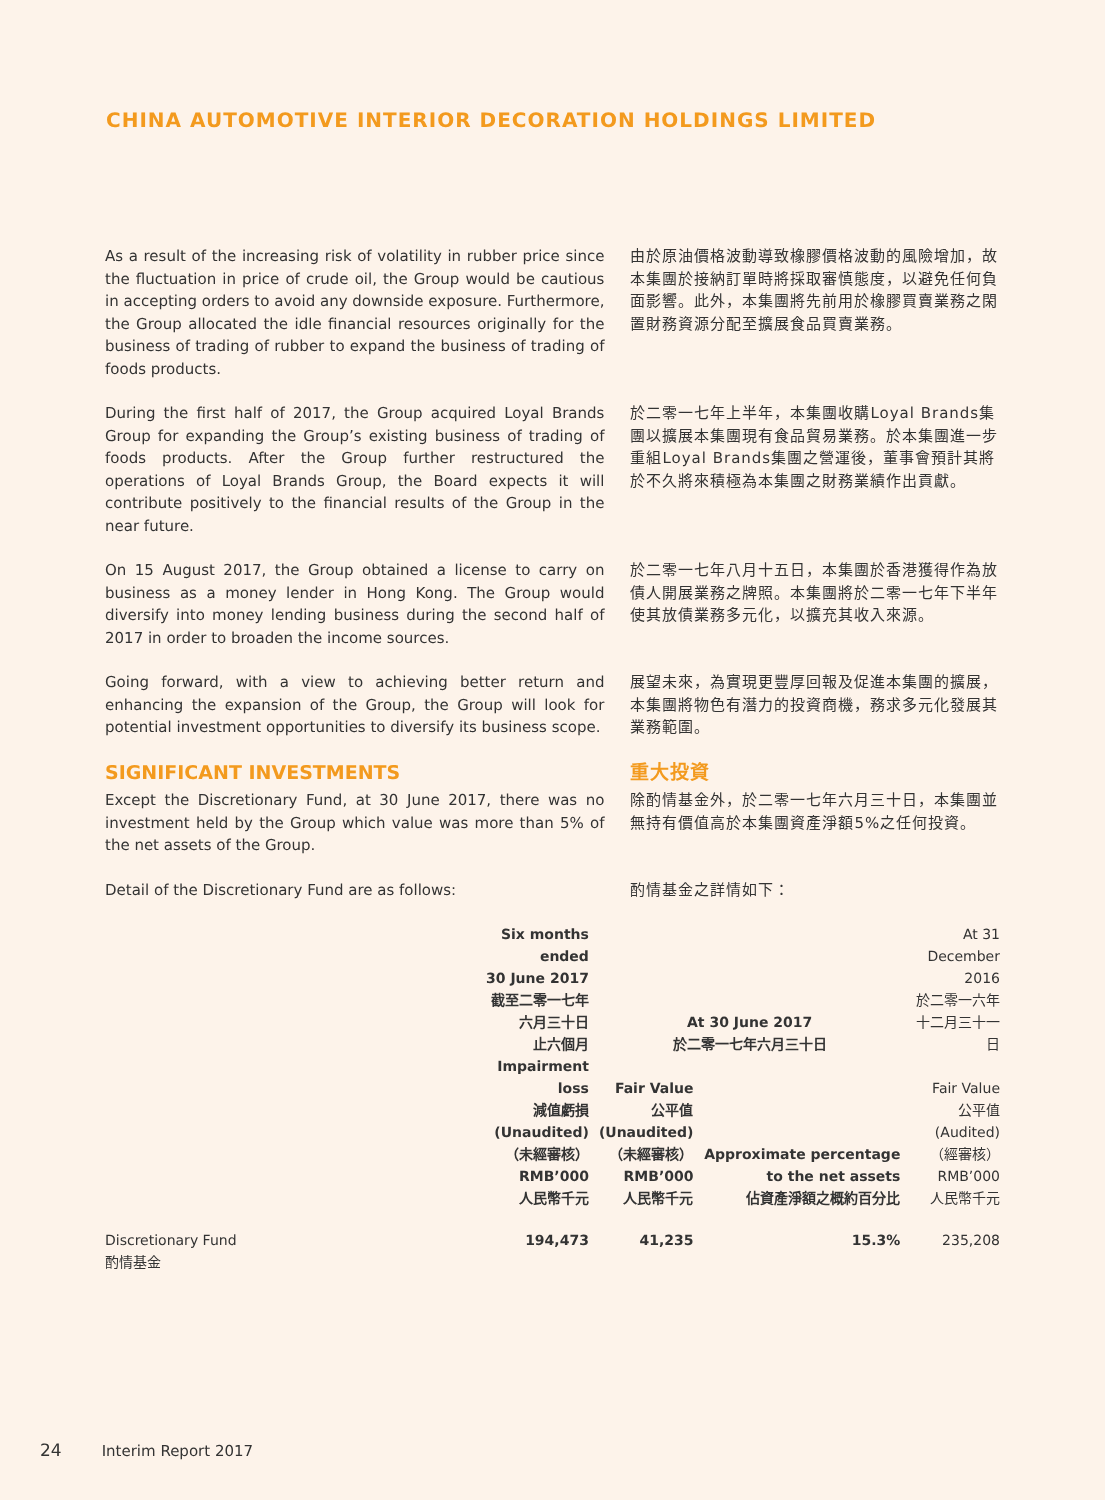CHINA AUTOMOTIVE INTERIOR DECORATION HOLDINGS LIMITED
As a result of the increasing risk of volatility in rubber price since the fluctuation in price of crude oil, the Group would be cautious in accepting orders to avoid any downside exposure. Furthermore, the Group allocated the idle financial resources originally for the business of trading of rubber to expand the business of trading of foods products.
由於原油價格波動導致橡膠價格波動的風險增加，故本集團於接納訂單時將採取審慎態度，以避免任何負面影響。此外，本集團將先前用於橡膠買賣業務之閑置財務資源分配至擴展食品買賣業務。
During the first half of 2017, the Group acquired Loyal Brands Group for expanding the Group’s existing business of trading of foods products. After the Group further restructured the operations of Loyal Brands Group, the Board expects it will contribute positively to the financial results of the Group in the near future.
於二零一七年上半年，本集團收購Loyal Brands集團以擴展本集團現有食品貿易業務。於本集團進一步重組Loyal Brands集團之營運後，董事會預計其將於不久將來積極為本集團之財務業績作出貢獻。
On 15 August 2017, the Group obtained a license to carry on business as a money lender in Hong Kong. The Group would diversify into money lending business during the second half of 2017 in order to broaden the income sources.
於二零一七年八月十五日，本集團於香港獲得作為放債人開展業務之牌照。本集團將於二零一七年下半年使其放債業務多元化，以擴充其收入來源。
Going forward, with a view to achieving better return and enhancing the expansion of the Group, the Group will look for potential investment opportunities to diversify its business scope.
展望未來，為實現更豐厚回報及促進本集團的擴展，本集團將物色有潛力的投資商機，務求多元化發展其業務範圍。
SIGNIFICANT INVESTMENTS
Except the Discretionary Fund, at 30 June 2017, there was no investment held by the Group which value was more than 5% of the net assets of the Group.
重大投資
除酌情基金外，於二零一七年六月三十日，本集團並無持有價值高於本集團資產淨額5%之任何投資。
Detail of the Discretionary Fund are as follows: 酌情基金之詳情如下：
| | Six months ended 30 June 2017 截至二零一七年 六月三十日 止六個月 | At 30 June 2017 於二零一七年六月三十日 | | At 31 December 2016 於二零一六年 十二月三十一日 |
| | Impairment loss 減值虧損 (Unaudited) （未經審核） RMB’000 人民幣千元 | Fair Value 公平值 (Unaudited) （未經審核） RMB’000 人民幣千元 | Approximate percentage to the net assets 佔資產淨額之概約百分比 | Fair Value 公平值 (Audited) （經審核） RMB’000 人民幣千元 |
| Discretionary Fund 酌情基金 | 194,473 | 41,235 | 15.3% | 235,208 |
24 Interim Report 2017